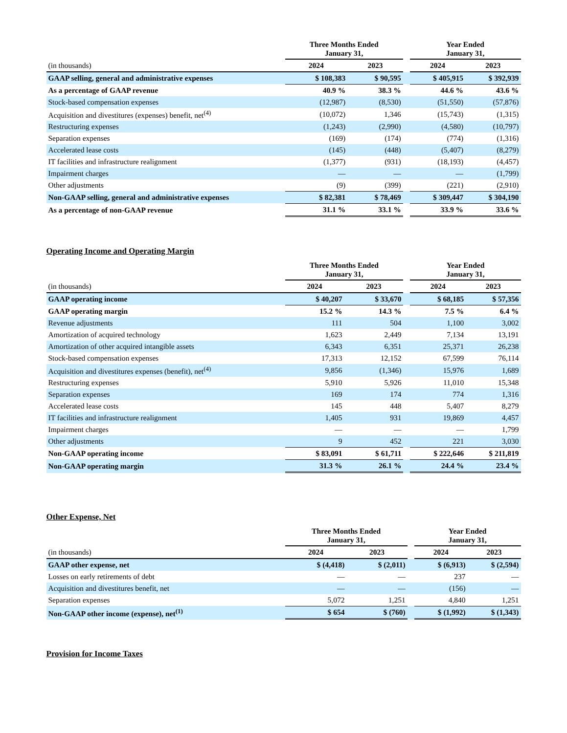| | Three Months Ended January 31, | | | Year Ended January 31, | |
| --- | --- | --- | --- | --- | --- |
| (in thousands) | 2024 | 2023 | | 2024 | 2023 |
| GAAP selling, general and administrative expenses | $ 108,383 | $ 90,595 | | $ 405,915 | $ 392,939 |
| As a percentage of GAAP revenue | 40.9 % | 38.3 % | | 44.6 % | 43.6 % |
| Stock-based compensation expenses | (12,987) | (8,530) | | (51,550) | (57,876) |
| Acquisition and divestitures (expenses) benefit, net<sup>(4)</sup> | (10,072) | 1,346 | | (15,743) | (1,315) |
| Restructuring expenses | (1,243) | (2,990) | | (4,580) | (10,797) |
| Separation expenses | (169) | (174) | | (774) | (1,316) |
| Accelerated lease costs | (145) | (448) | | (5,407) | (8,279) |
| IT facilities and infrastructure realignment | (1,377) | (931) | | (18,193) | (4,457) |
| Impairment charges | — | — | | — | (1,799) |
| Other adjustments | (9) | (399) | | (221) | (2,910) |
| Non-GAAP selling, general and administrative expenses | $ 82,381 | $ 78,469 | | $ 309,447 | $ 304,190 |
| As a percentage of non-GAAP revenue | 31.1 % | 33.1 % | | 33.9 % | 33.6 % |
Operating Income and Operating Margin
| | Three Months Ended January 31, | | | Year Ended January 31, | |
| --- | --- | --- | --- | --- | --- |
| (in thousands) | 2024 | 2023 | | 2024 | 2023 |
| GAAP operating income | $ 40,207 | $ 33,670 | | $ 68,185 | $ 57,356 |
| GAAP operating margin | 15.2 % | 14.3 % | | 7.5 % | 6.4 % |
| Revenue adjustments | 111 | 504 | | 1,100 | 3,002 |
| Amortization of acquired technology | 1,623 | 2,449 | | 7,134 | 13,191 |
| Amortization of other acquired intangible assets | 6,343 | 6,351 | | 25,371 | 26,238 |
| Stock-based compensation expenses | 17,313 | 12,152 | | 67,599 | 76,114 |
| Acquisition and divestitures expenses (benefit), net<sup>(4)</sup> | 9,856 | (1,346) | | 15,976 | 1,689 |
| Restructuring expenses | 5,910 | 5,926 | | 11,010 | 15,348 |
| Separation expenses | 169 | 174 | | 774 | 1,316 |
| Accelerated lease costs | 145 | 448 | | 5,407 | 8,279 |
| IT facilities and infrastructure realignment | 1,405 | 931 | | 19,869 | 4,457 |
| Impairment charges | — | — | | — | 1,799 |
| Other adjustments | 9 | 452 | | 221 | 3,030 |
| Non-GAAP operating income | $ 83,091 | $ 61,711 | | $ 222,646 | $ 211,819 |
| Non-GAAP operating margin | 31.3 % | 26.1 % | | 24.4 % | 23.4 % |
Other Expense, Net
| | Three Months Ended January 31, | | | Year Ended January 31, | |
| --- | --- | --- | --- | --- | --- |
| (in thousands) | 2024 | 2023 | | 2024 | 2023 |
| GAAP other expense, net | $ (4,418) | $ (2,011) | | $ (6,913) | $ (2,594) |
| Losses on early retirements of debt | — | — | | 237 | — |
| Acquisition and divestitures benefit, net | — | — | | (156) | — |
| Separation expenses | 5,072 | 1,251 | | 4,840 | 1,251 |
| Non-GAAP other income (expense), net<sup>(1)</sup> | $ 654 | $ (760) | | $ (1,992) | $ (1,343) |
Provision for Income Taxes